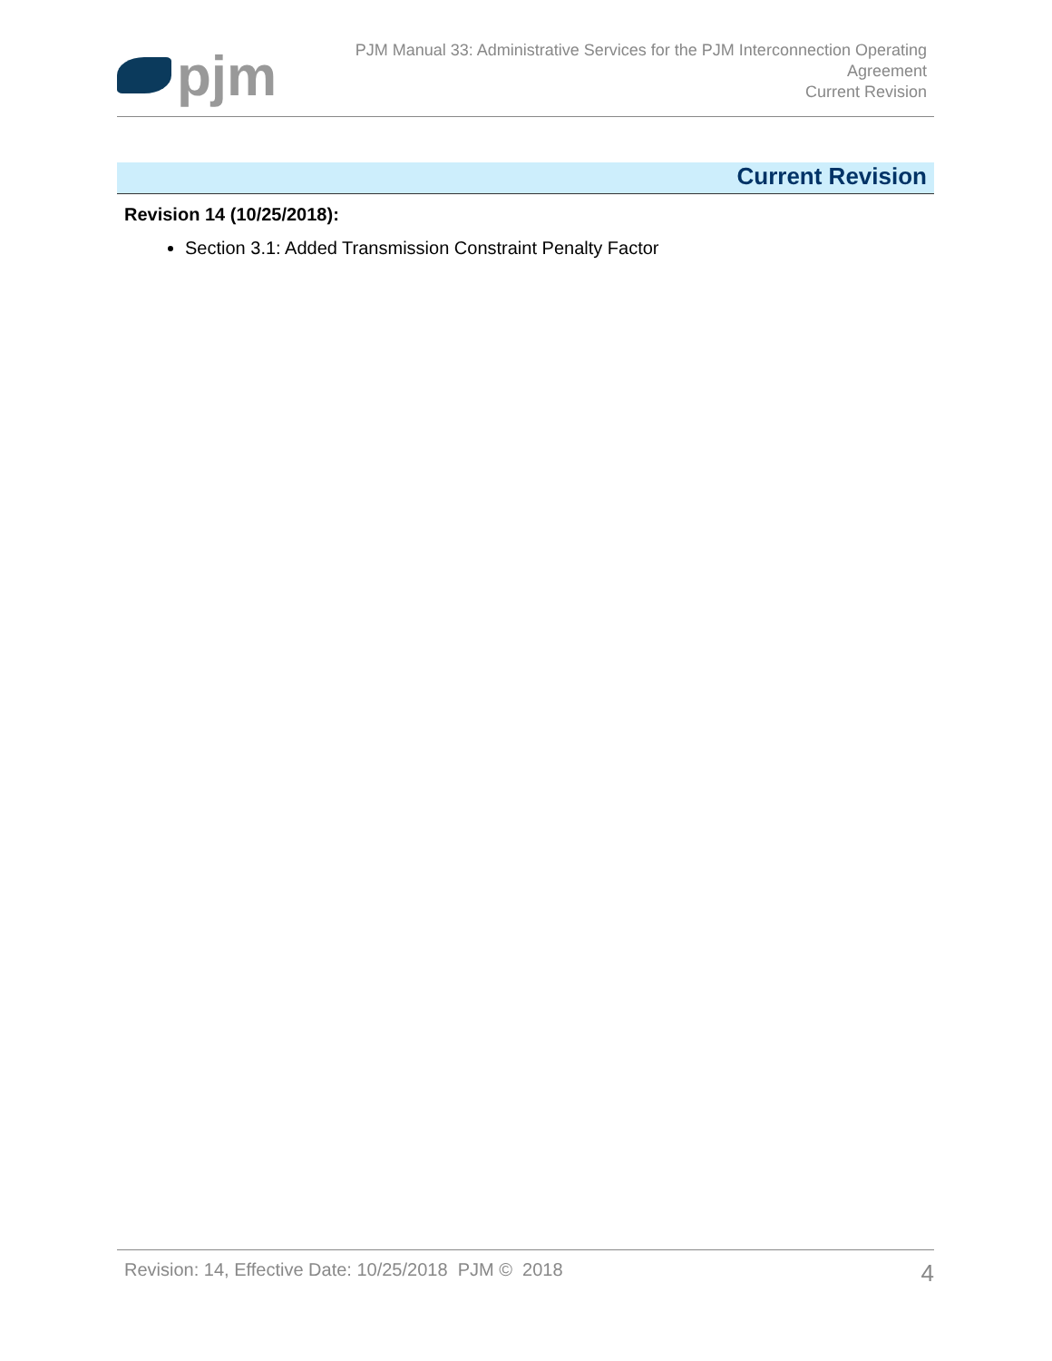pjm
PJM Manual 33: Administrative Services for the PJM Interconnection Operating
Agreement
Current Revision
Current Revision
Revision 14 (10/25/2018):
Section 3.1: Added Transmission Constraint Penalty Factor
Revision: 14, Effective Date: 10/25/2018 PJM © 2018
4